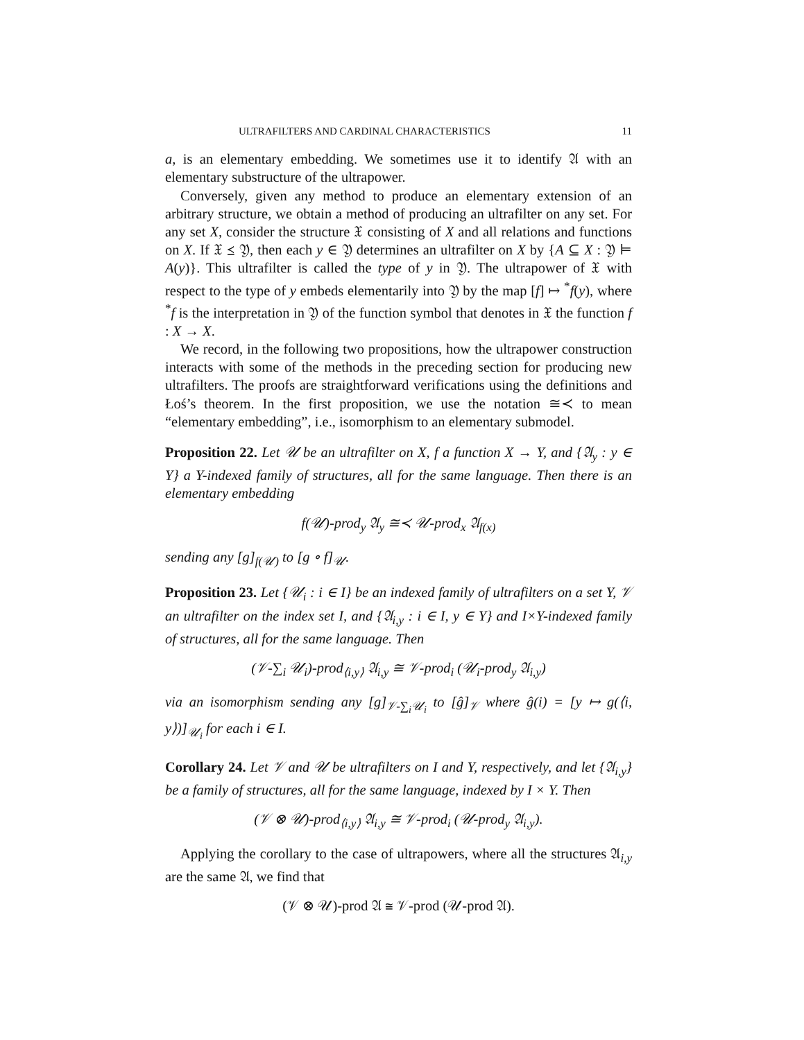ULTRAFILTERS AND CARDINAL CHARACTERISTICS 11
a, is an elementary embedding. We sometimes use it to identify 𝔄 with an elementary substructure of the ultrapower.
Conversely, given any method to produce an elementary extension of an arbitrary structure, we obtain a method of producing an ultrafilter on any set. For any set X, consider the structure 𝔛 consisting of X and all relations and functions on X. If 𝔛 ⪯ 𝔜, then each y ∈ 𝔜 determines an ultrafilter on X by {A ⊆ X : 𝔜 ⊨ A(y)}. This ultrafilter is called the type of y in 𝔜. The ultrapower of 𝔛 with respect to the type of y embeds elementarily into 𝔜 by the map [f] ↦ <sup>*</sup>f(y), where <sup>*</sup>f is the interpretation in 𝔜 of the function symbol that denotes in 𝔛 the function f : X → X.
We record, in the following two propositions, how the ultrapower construction interacts with some of the methods in the preceding section for producing new ultrafilters. The proofs are straightforward verifications using the definitions and Łoś’s theorem. In the first proposition, we use the notation ≅≺ to mean “elementary embedding”, i.e., isomorphism to an elementary submodel.
Proposition 22. Let 𝒰 be an ultrafilter on X, f a function X → Y, and {𝔄<sub>y</sub> : y ∈ Y} a Y-indexed family of structures, all for the same language. Then there is an elementary embedding
f(𝒰)-prod<sub>y</sub> 𝔄<sub>y</sub> ≅≺ 𝒰-prod<sub>x</sub> 𝔄<sub>f(x)</sub>
sending any [g]<sub>f(𝒰)</sub> to [g ∘ f]<sub>𝒰</sub>.
Proposition 23. Let {𝒰<sub>i</sub> : i ∈ I} be an indexed family of ultrafilters on a set Y, 𝒱 an ultrafilter on the index set I, and {𝔄<sub>i,y</sub> : i ∈ I, y ∈ Y} and I×Y-indexed family of structures, all for the same language. Then
(𝒱-∑<sub>i</sub> 𝒰<sub>i</sub>)-prod<sub>⟨i,y⟩</sub> 𝔄<sub>i,y</sub> ≅ 𝒱-prod<sub>i</sub> (𝒰<sub>i</sub>-prod<sub>y</sub> 𝔄<sub>i,y</sub>)
via an isomorphism sending any [g]<sub>𝒱-∑<sub>i</sub>𝒰<sub>i</sub></sub> to [ĝ]<sub>𝒱</sub> where ĝ(i) = [y ↦ g(⟨i, y⟩)]<sub>𝒰<sub>i</sub></sub> for each i ∈ I.
Corollary 24. Let 𝒱 and 𝒰 be ultrafilters on I and Y, respectively, and let {𝔄<sub>i,y</sub>} be a family of structures, all for the same language, indexed by I × Y. Then
(𝒱 ⊗ 𝒰)-prod<sub>⟨i,y⟩</sub> 𝔄<sub>i,y</sub> ≅ 𝒱-prod<sub>i</sub> (𝒰-prod<sub>y</sub> 𝔄<sub>i,y</sub>).
Applying the corollary to the case of ultrapowers, where all the structures 𝔄<sub>i,y</sub> are the same 𝔄, we find that
(𝒱 ⊗ 𝒰)-prod 𝔄 ≅ 𝒱-prod (𝒰-prod 𝔄).